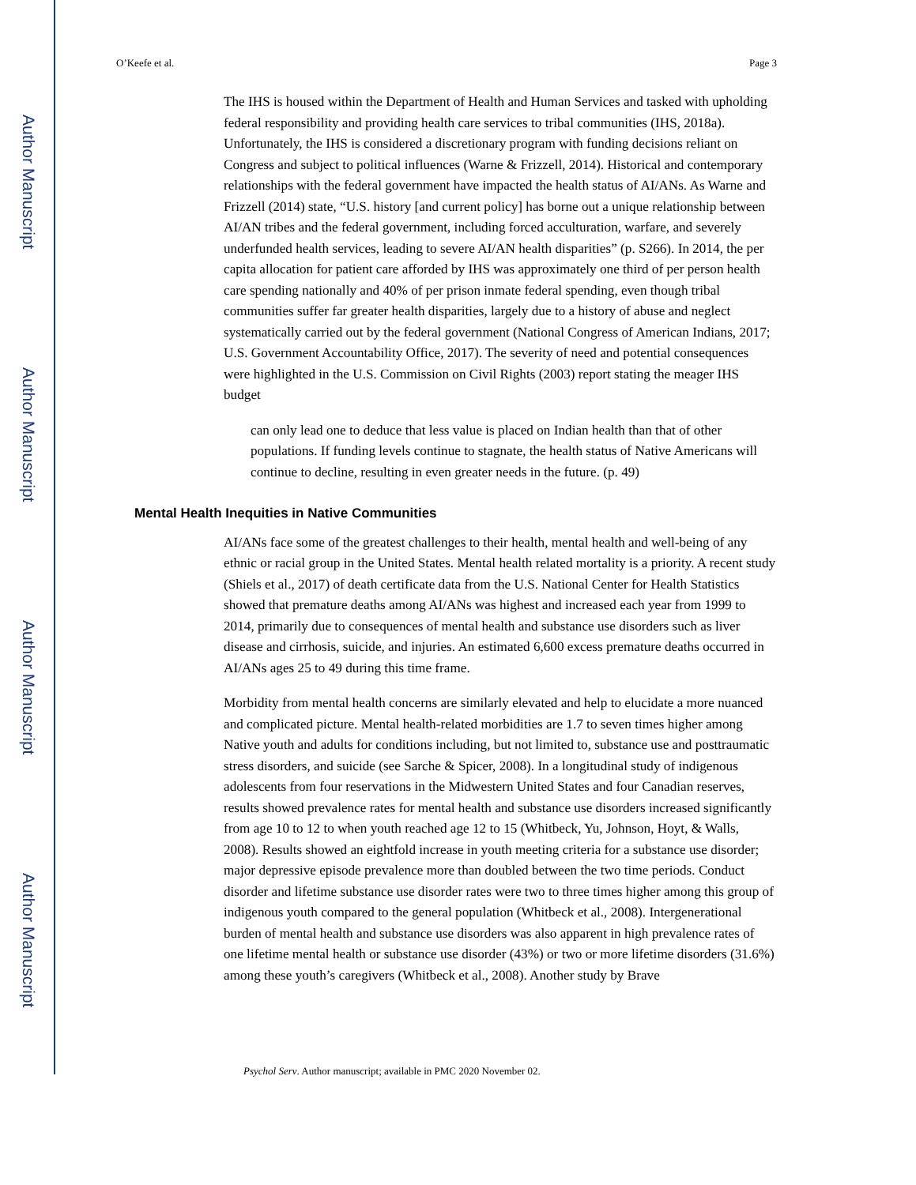Author Manuscript
Author Manuscript
Author Manuscript
Author Manuscript
O’Keefe et al. Page 3
The IHS is housed within the Department of Health and Human Services and tasked with upholding federal responsibility and providing health care services to tribal communities (IHS, 2018a). Unfortunately, the IHS is considered a discretionary program with funding decisions reliant on Congress and subject to political influences (Warne & Frizzell, 2014). Historical and contemporary relationships with the federal government have impacted the health status of AI/ANs. As Warne and Frizzell (2014) state, “U.S. history [and current policy] has borne out a unique relationship between AI/AN tribes and the federal government, including forced acculturation, warfare, and severely underfunded health services, leading to severe AI/AN health disparities” (p. S266). In 2014, the per capita allocation for patient care afforded by IHS was approximately one third of per person health care spending nationally and 40% of per prison inmate federal spending, even though tribal communities suffer far greater health disparities, largely due to a history of abuse and neglect systematically carried out by the federal government (National Congress of American Indians, 2017; U.S. Government Accountability Office, 2017). The severity of need and potential consequences were highlighted in the U.S. Commission on Civil Rights (2003) report stating the meager IHS budget
can only lead one to deduce that less value is placed on Indian health than that of other populations. If funding levels continue to stagnate, the health status of Native Americans will continue to decline, resulting in even greater needs in the future. (p. 49)
Mental Health Inequities in Native Communities
AI/ANs face some of the greatest challenges to their health, mental health and well-being of any ethnic or racial group in the United States. Mental health related mortality is a priority. A recent study (Shiels et al., 2017) of death certificate data from the U.S. National Center for Health Statistics showed that premature deaths among AI/ANs was highest and increased each year from 1999 to 2014, primarily due to consequences of mental health and substance use disorders such as liver disease and cirrhosis, suicide, and injuries. An estimated 6,600 excess premature deaths occurred in AI/ANs ages 25 to 49 during this time frame.
Morbidity from mental health concerns are similarly elevated and help to elucidate a more nuanced and complicated picture. Mental health-related morbidities are 1.7 to seven times higher among Native youth and adults for conditions including, but not limited to, substance use and posttraumatic stress disorders, and suicide (see Sarche & Spicer, 2008). In a longitudinal study of indigenous adolescents from four reservations in the Midwestern United States and four Canadian reserves, results showed prevalence rates for mental health and substance use disorders increased significantly from age 10 to 12 to when youth reached age 12 to 15 (Whitbeck, Yu, Johnson, Hoyt, & Walls, 2008). Results showed an eightfold increase in youth meeting criteria for a substance use disorder; major depressive episode prevalence more than doubled between the two time periods. Conduct disorder and lifetime substance use disorder rates were two to three times higher among this group of indigenous youth compared to the general population (Whitbeck et al., 2008). Intergenerational burden of mental health and substance use disorders was also apparent in high prevalence rates of one lifetime mental health or substance use disorder (43%) or two or more lifetime disorders (31.6%) among these youth’s caregivers (Whitbeck et al., 2008). Another study by Brave
Psychol Serv. Author manuscript; available in PMC 2020 November 02.